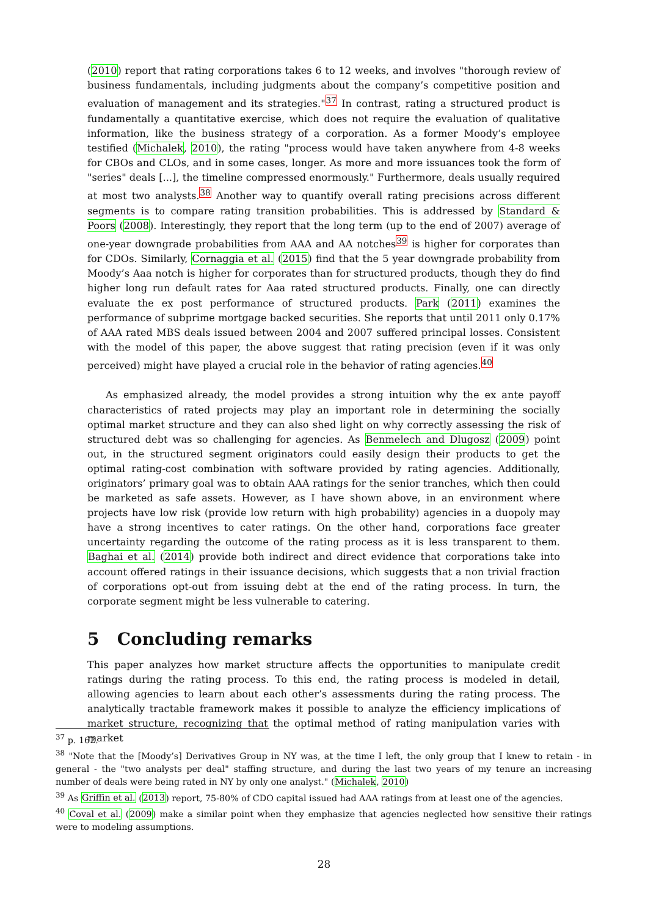(2010) report that rating corporations takes 6 to 12 weeks, and involves "thorough review of business fundamentals, including judgments about the company’s competitive position and evaluation of management and its strategies."<sup>37</sup> In contrast, rating a structured product is fundamentally a quantitative exercise, which does not require the evaluation of qualitative information, like the business strategy of a corporation. As a former Moody’s employee testified (Michalek, 2010), the rating "process would have taken anywhere from 4-8 weeks for CBOs and CLOs, and in some cases, longer. As more and more issuances took the form of "series" deals [...], the timeline compressed enormously." Furthermore, deals usually required at most two analysts.<sup>38</sup> Another way to quantify overall rating precisions across different segments is to compare rating transition probabilities. This is addressed by Standard & Poors (2008). Interestingly, they report that the long term (up to the end of 2007) average of one-year downgrade probabilities from AAA and AA notches<sup>39</sup> is higher for corporates than for CDOs. Similarly, Cornaggia et al. (2015) find that the 5 year downgrade probability from Moody’s Aaa notch is higher for corporates than for structured products, though they do find higher long run default rates for Aaa rated structured products. Finally, one can directly evaluate the ex post performance of structured products. Park (2011) examines the performance of subprime mortgage backed securities. She reports that until 2011 only 0.17% of AAA rated MBS deals issued between 2004 and 2007 suffered principal losses. Consistent with the model of this paper, the above suggest that rating precision (even if it was only perceived) might have played a crucial role in the behavior of rating agencies.<sup>40</sup>
As emphasized already, the model provides a strong intuition why the ex ante payoff characteristics of rated projects may play an important role in determining the socially optimal market structure and they can also shed light on why correctly assessing the risk of structured debt was so challenging for agencies. As Benmelech and Dlugosz (2009) point out, in the structured segment originators could easily design their products to get the optimal rating-cost combination with software provided by rating agencies. Additionally, originators’ primary goal was to obtain AAA ratings for the senior tranches, which then could be marketed as safe assets. However, as I have shown above, in an environment where projects have low risk (provide low return with high probability) agencies in a duopoly may have a strong incentives to cater ratings. On the other hand, corporations face greater uncertainty regarding the outcome of the rating process as it is less transparent to them. Baghai et al. (2014) provide both indirect and direct evidence that corporations take into account offered ratings in their issuance decisions, which suggests that a non trivial fraction of corporations opt-out from issuing debt at the end of the rating process. In turn, the corporate segment might be less vulnerable to catering.
5 Concluding remarks
This paper analyzes how market structure affects the opportunities to manipulate credit ratings during the rating process. To this end, the rating process is modeled in detail, allowing agencies to learn about each other’s assessments during the rating process. The analytically tractable framework makes it possible to analyze the efficiency implications of market structure, recognizing that the optimal method of rating manipulation varies with market
<sup>37</sup> p. 162.
<sup>38</sup> "Note that the [Moody’s] Derivatives Group in NY was, at the time I left, the only group that I knew to retain - in general - the "two analysts per deal" staffing structure, and during the last two years of my tenure an increasing number of deals were being rated in NY by only one analyst." (Michalek, 2010)
<sup>39</sup> As Griffin et al. (2013) report, 75-80% of CDO capital issued had AAA ratings from at least one of the agencies.
<sup>40</sup> Coval et al. (2009) make a similar point when they emphasize that agencies neglected how sensitive their ratings were to modeling assumptions.
28